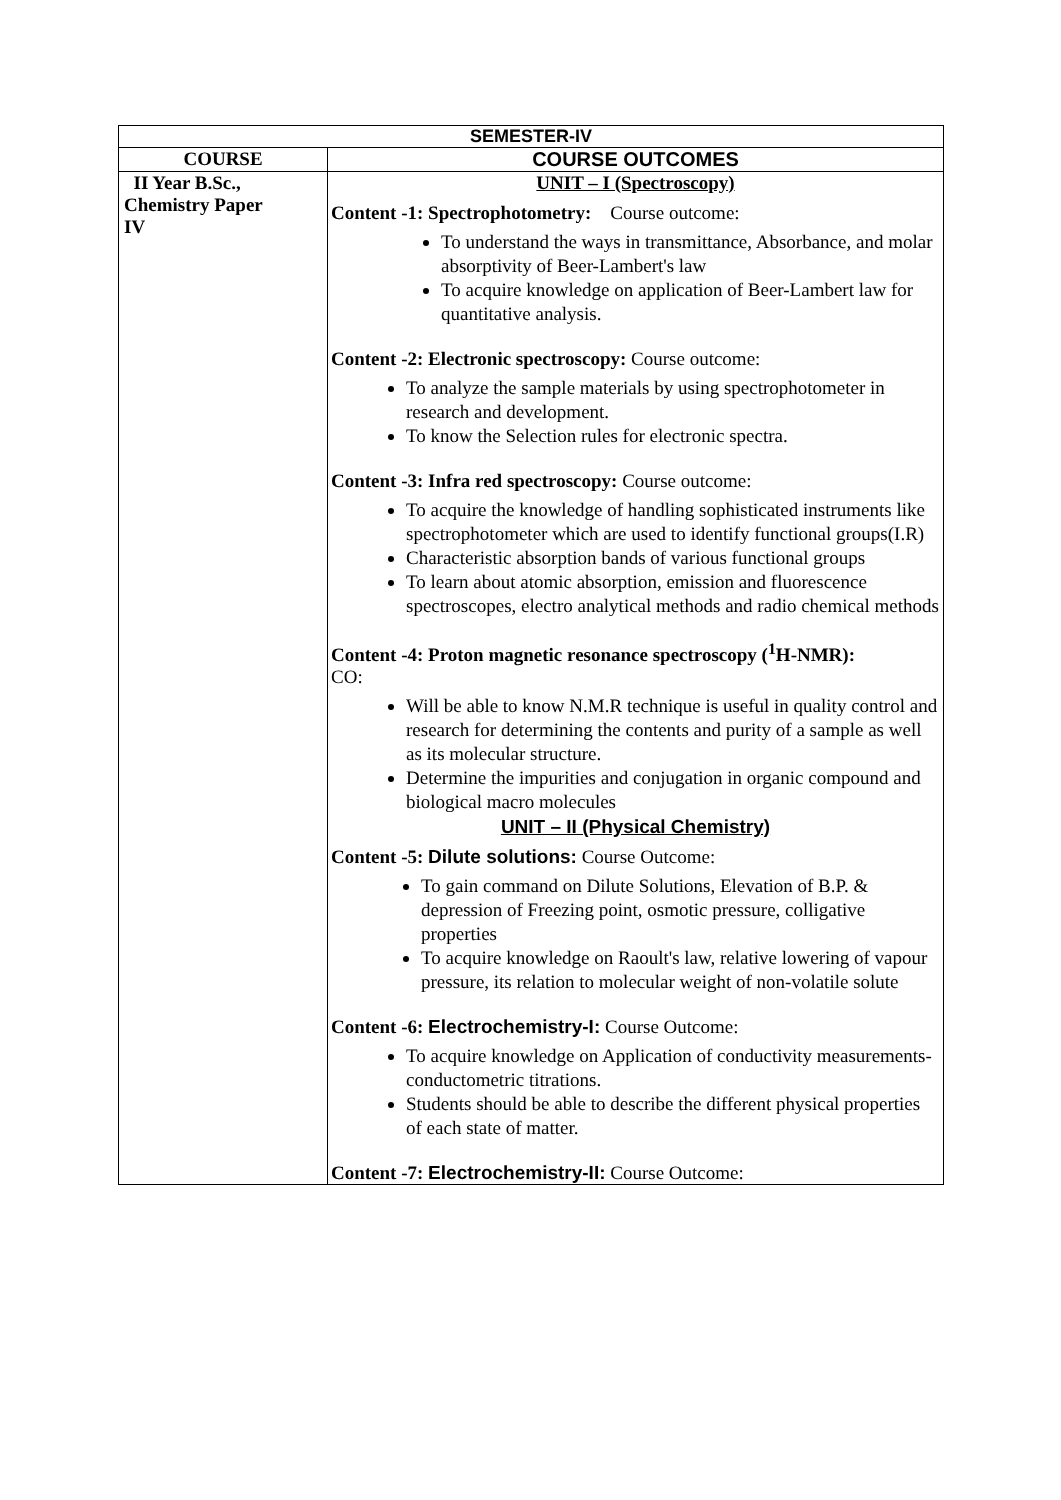| SEMESTER-IV | |
| --- | --- |
| COURSE | COURSE OUTCOMES |
| II Year B.Sc., Chemistry Paper IV | UNIT – I (Spectroscopy) Content -1: Spectrophotometry: Course outcome: To understand the ways in transmittance, Absorbance, and molar absorptivity of Beer-Lambert's law To acquire knowledge on application of Beer-Lambert law for quantitative analysis. Content -2: Electronic spectroscopy: Course outcome: To analyze the sample materials by using spectrophotometer in research and development. To know the Selection rules for electronic spectra. Content -3: Infra red spectroscopy: Course outcome: To acquire the knowledge of handling sophisticated instruments like spectrophotometer which are used to identify functional groups(I.R) Characteristic absorption bands of various functional groups To learn about atomic absorption, emission and fluorescence spectroscopes, electro analytical methods and radio chemical methods Content -4: Proton magnetic resonance spectroscopy (<sup>1</sup>H-NMR): CO: Will be able to know N.M.R technique is useful in quality control and research for determining the contents and purity of a sample as well as its molecular structure. Determine the impurities and conjugation in organic compound and biological macro molecules UNIT – II (Physical Chemistry) Content -5: Dilute solutions: Course Outcome: To gain command on Dilute Solutions, Elevation of B.P. & depression of Freezing point, osmotic pressure, colligative properties To acquire knowledge on Raoult's law, relative lowering of vapour pressure, its relation to molecular weight of non-volatile solute Content -6: Electrochemistry-I: Course Outcome: To acquire knowledge on Application of conductivity measurements-conductometric titrations. Students should be able to describe the different physical properties of each state of matter. Content -7: Electrochemistry-II: Course Outcome: |